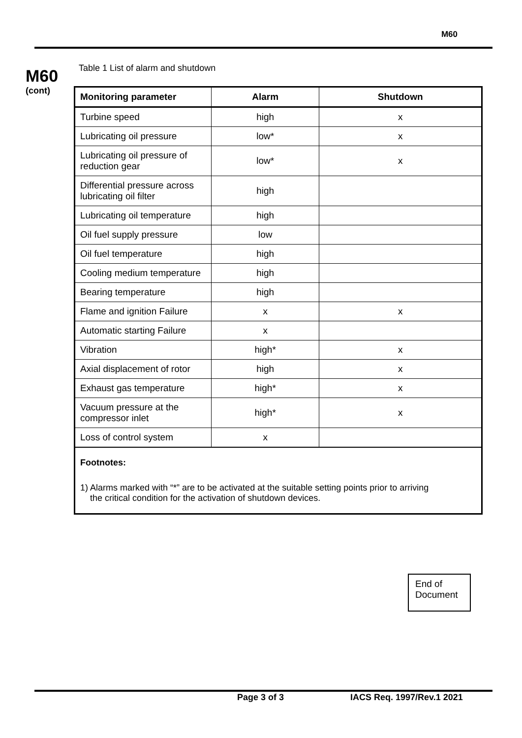M60
M60
(cont)
Table 1 List of alarm and shutdown
| Monitoring parameter | Alarm | Shutdown |
| --- | --- | --- |
| Turbine speed | high | x |
| Lubricating oil pressure | low* | x |
| Lubricating oil pressure of reduction gear | low* | x |
| Differential pressure across lubricating oil filter | high | |
| Lubricating oil temperature | high | |
| Oil fuel supply pressure | low | |
| Oil fuel temperature | high | |
| Cooling medium temperature | high | |
| Bearing temperature | high | |
| Flame and ignition Failure | x | x |
| Automatic starting Failure | x | |
| Vibration | high* | x |
| Axial displacement of rotor | high | x |
| Exhaust gas temperature | high* | x |
| Vacuum pressure at the compressor inlet | high* | x |
| Loss of control system | x | |
Footnotes:
1) Alarms marked with “*” are to be activated at the suitable setting points prior to arriving
the critical condition for the activation of shutdown devices.
End of
Document
Page 3 of 3 IACS Req. 1997/Rev.1 2021